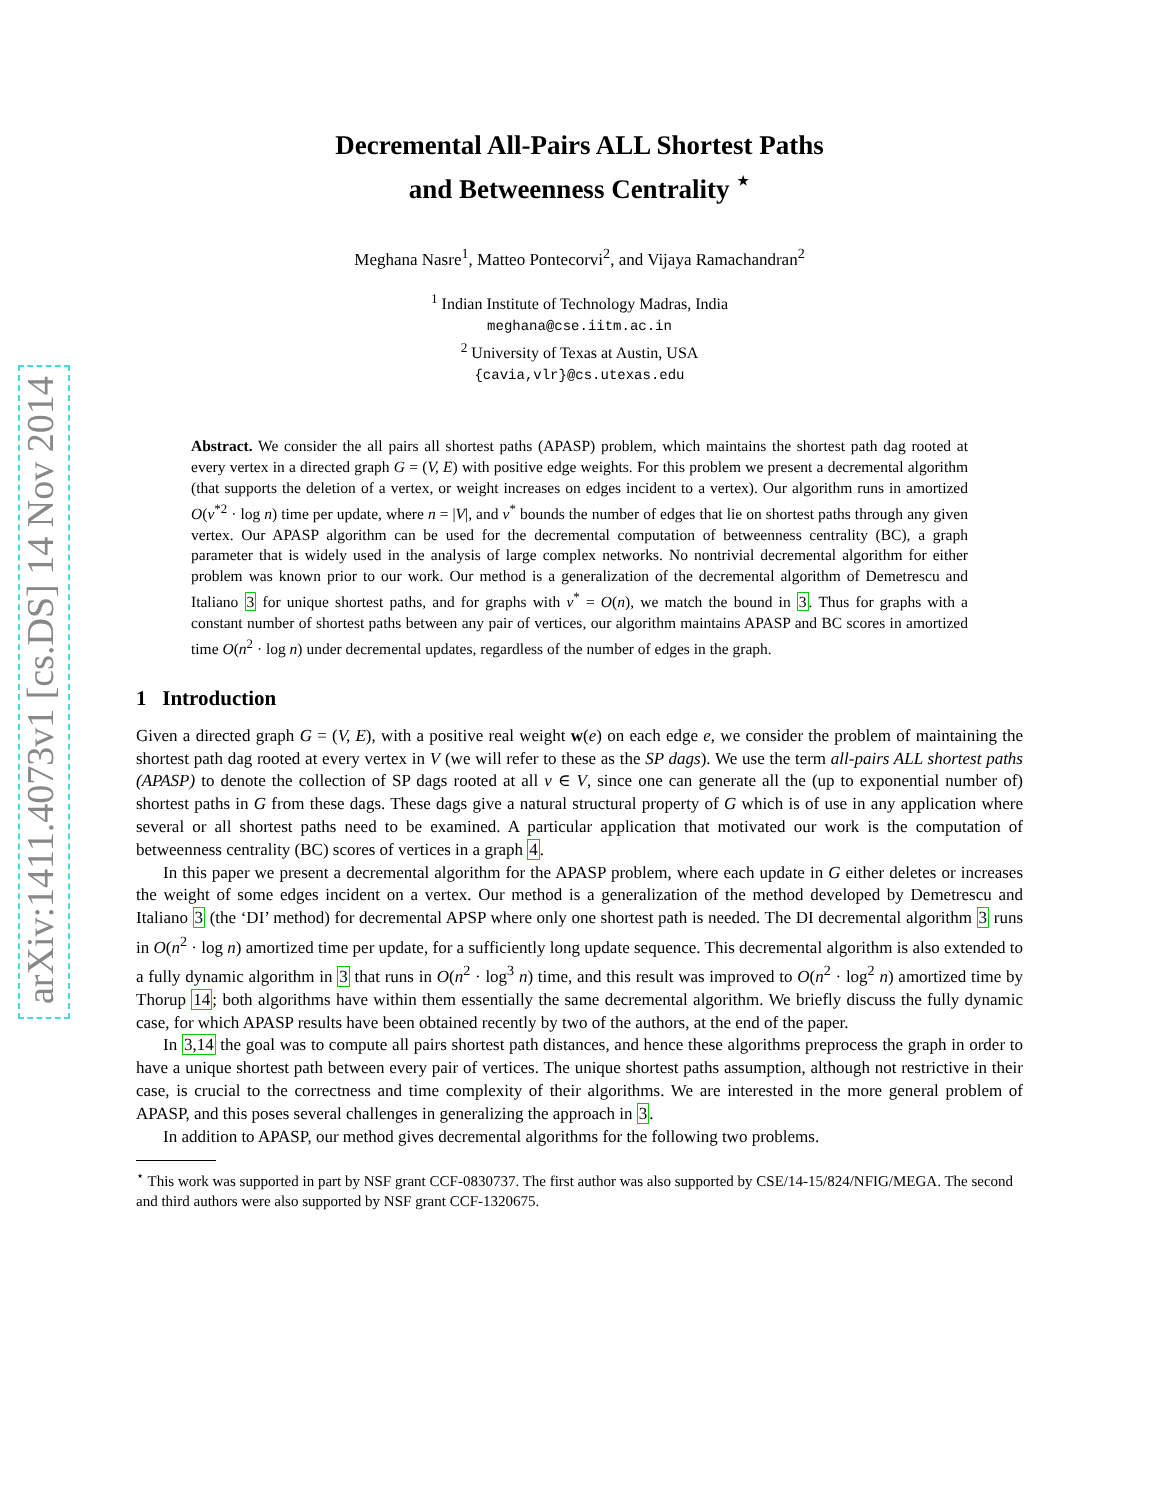arXiv:1411.4073v1 [cs.DS] 14 Nov 2014
Decremental All-Pairs ALL Shortest Paths
and Betweenness Centrality <sup>⋆</sup>
Meghana Nasre<sup>1</sup>, Matteo Pontecorvi<sup>2</sup>, and Vijaya Ramachandran<sup>2</sup>
<sup>1</sup> Indian Institute of Technology Madras, India
meghana@cse.iitm.ac.in
<sup>2</sup> University of Texas at Austin, USA
{cavia,vlr}@cs.utexas.edu
Abstract. We consider the all pairs all shortest paths (APASP) problem, which maintains the shortest path dag rooted at every vertex in a directed graph G = (V, E) with positive edge weights. For this problem we present a decremental algorithm (that supports the deletion of a vertex, or weight increases on edges incident to a vertex). Our algorithm runs in amortized O(ν<sup>*2</sup> · log n) time per update, where n = |V|, and ν<sup>*</sup> bounds the number of edges that lie on shortest paths through any given vertex. Our APASP algorithm can be used for the decremental computation of betweenness centrality (BC), a graph parameter that is widely used in the analysis of large complex networks. No nontrivial decremental algorithm for either problem was known prior to our work. Our method is a generalization of the decremental algorithm of Demetrescu and Italiano 3 for unique shortest paths, and for graphs with ν<sup>*</sup> = O(n), we match the bound in 3. Thus for graphs with a constant number of shortest paths between any pair of vertices, our algorithm maintains APASP and BC scores in amortized time O(n<sup>2</sup> · log n) under decremental updates, regardless of the number of edges in the graph.
1 Introduction
Given a directed graph G = (V, E), with a positive real weight w(e) on each edge e, we consider the problem of maintaining the shortest path dag rooted at every vertex in V (we will refer to these as the SP dags). We use the term all-pairs ALL shortest paths (APASP) to denote the collection of SP dags rooted at all v ∈ V, since one can generate all the (up to exponential number of) shortest paths in G from these dags. These dags give a natural structural property of G which is of use in any application where several or all shortest paths need to be examined. A particular application that motivated our work is the computation of betweenness centrality (BC) scores of vertices in a graph 4.
In this paper we present a decremental algorithm for the APASP problem, where each update in G either deletes or increases the weight of some edges incident on a vertex. Our method is a generalization of the method developed by Demetrescu and Italiano 3 (the ‘DI’ method) for decremental APSP where only one shortest path is needed. The DI decremental algorithm 3 runs in O(n<sup>2</sup> · log n) amortized time per update, for a sufficiently long update sequence. This decremental algorithm is also extended to a fully dynamic algorithm in 3 that runs in O(n<sup>2</sup> · log<sup>3</sup> n) time, and this result was improved to O(n<sup>2</sup> · log<sup>2</sup> n) amortized time by Thorup 14; both algorithms have within them essentially the same decremental algorithm. We briefly discuss the fully dynamic case, for which APASP results have been obtained recently by two of the authors, at the end of the paper.
In 3,14 the goal was to compute all pairs shortest path distances, and hence these algorithms preprocess the graph in order to have a unique shortest path between every pair of vertices. The unique shortest paths assumption, although not restrictive in their case, is crucial to the correctness and time complexity of their algorithms. We are interested in the more general problem of APASP, and this poses several challenges in generalizing the approach in 3.
In addition to APASP, our method gives decremental algorithms for the following two problems.
<sup>⋆</sup> This work was supported in part by NSF grant CCF-0830737. The first author was also supported by CSE/14-15/824/NFIG/MEGA. The second and third authors were also supported by NSF grant CCF-1320675.